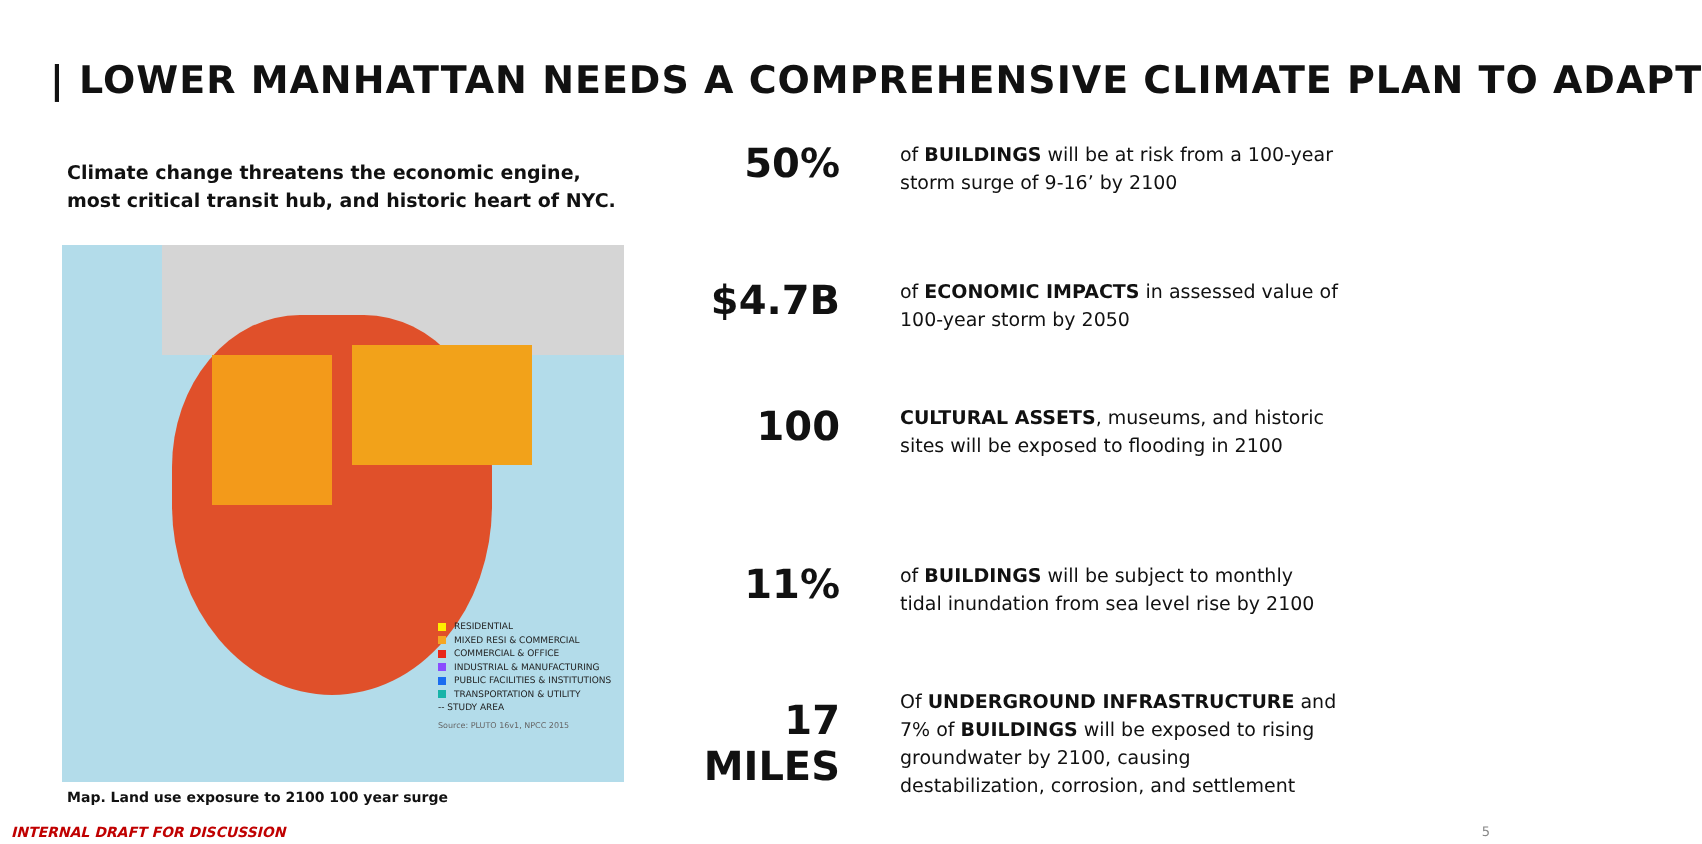| LOWER MANHATTAN NEEDS A COMPREHENSIVE CLIMATE PLAN TO ADAPT
Climate change threatens the economic engine, most critical transit hub, and historic heart of NYC.
RESIDENTIAL
MIXED RESI & COMMERCIAL
COMMERCIAL & OFFICE
INDUSTRIAL & MANUFACTURING
PUBLIC FACILITIES & INSTITUTIONS
TRANSPORTATION & UTILITY
-- STUDY AREA
Source: PLUTO 16v1, NPCC 2015
Map. Land use exposure to 2100 100 year surge
50%
of BUILDINGS will be at risk from a 100-year storm surge of 9-16’ by 2100
$4.7B
of ECONOMIC IMPACTS in assessed value of 100-year storm by 2050
100
CULTURAL ASSETS, museums, and historic sites will be exposed to flooding in 2100
11%
of BUILDINGS will be subject to monthly tidal inundation from sea level rise by 2100
17 MILES
Of UNDERGROUND INFRASTRUCTURE and 7% of BUILDINGS will be exposed to rising groundwater by 2100, causing destabilization, corrosion, and settlement
INTERNAL DRAFT FOR DISCUSSION 5